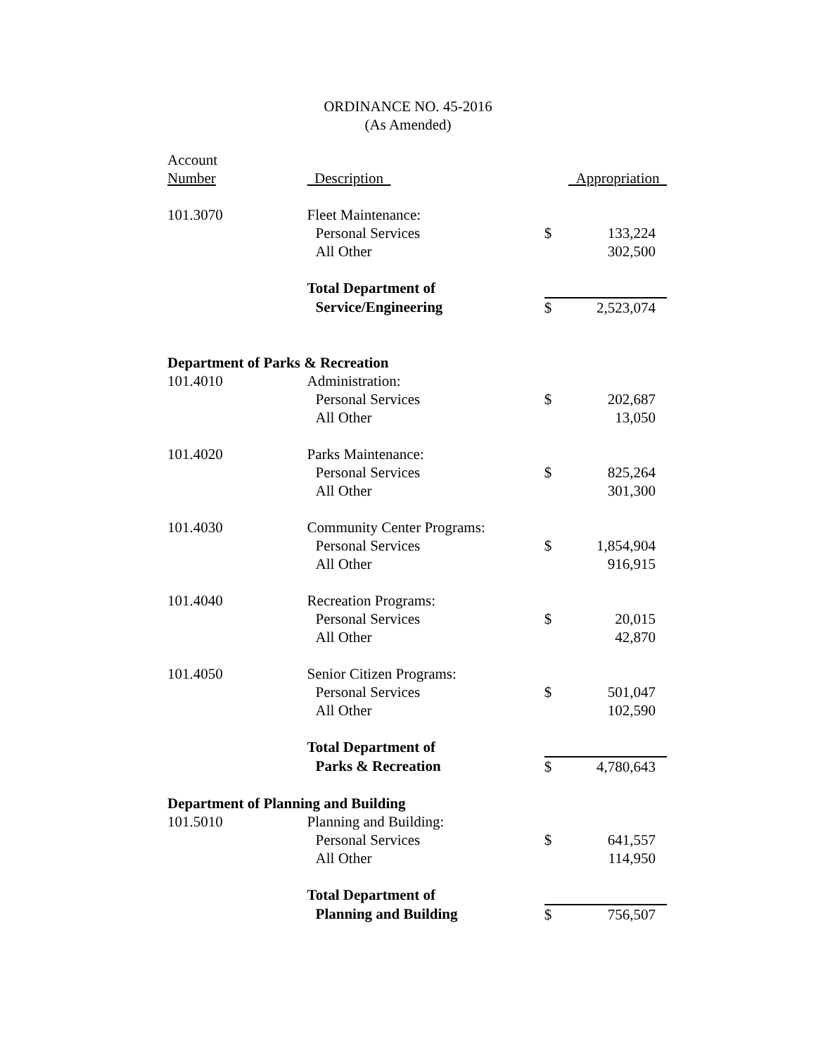ORDINANCE NO. 45-2016
(As Amended)
| Account | | | |
| --- | --- | --- | --- |
| Number | Description | Appropriation | |
| 101.3070 | Fleet Maintenance: | | |
| | Personal Services | $ | 133,224 |
| | All Other | | 302,500 |
| | Total Department of | | |
| | Service/Engineering | $ | 2,523,074 |
| Department of Parks & Recreation | | | |
| 101.4010 | Administration: | | |
| | Personal Services | $ | 202,687 |
| | All Other | | 13,050 |
| 101.4020 | Parks Maintenance: | | |
| | Personal Services | $ | 825,264 |
| | All Other | | 301,300 |
| 101.4030 | Community Center Programs: | | |
| | Personal Services | $ | 1,854,904 |
| | All Other | | 916,915 |
| 101.4040 | Recreation Programs: | | |
| | Personal Services | $ | 20,015 |
| | All Other | | 42,870 |
| 101.4050 | Senior Citizen Programs: | | |
| | Personal Services | $ | 501,047 |
| | All Other | | 102,590 |
| | Total Department of | | |
| | Parks & Recreation | $ | 4,780,643 |
| Department of Planning and Building | | | |
| 101.5010 | Planning and Building: | | |
| | Personal Services | $ | 641,557 |
| | All Other | | 114,950 |
| | Total Department of | | |
| | Planning and Building | $ | 756,507 |